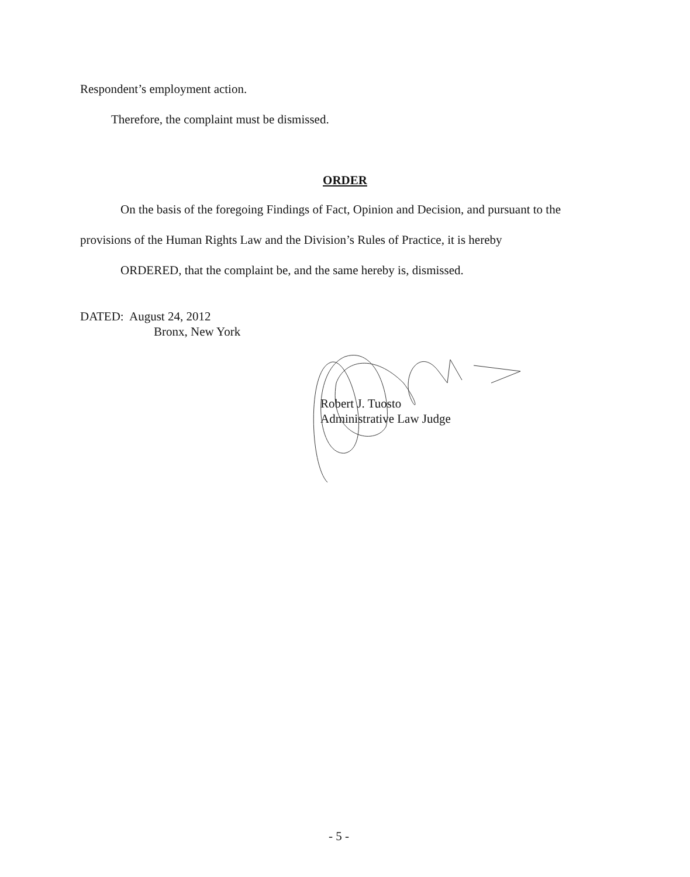Respondent’s employment action.
Therefore, the complaint must be dismissed.
ORDER
On the basis of the foregoing Findings of Fact, Opinion and Decision, and pursuant to the
provisions of the Human Rights Law and the Division’s Rules of Practice, it is hereby
ORDERED, that the complaint be, and the same hereby is, dismissed.
DATED: August 24, 2012
Bronx, New York
Robert J. Tuosto
Administrative Law Judge
- 5 -